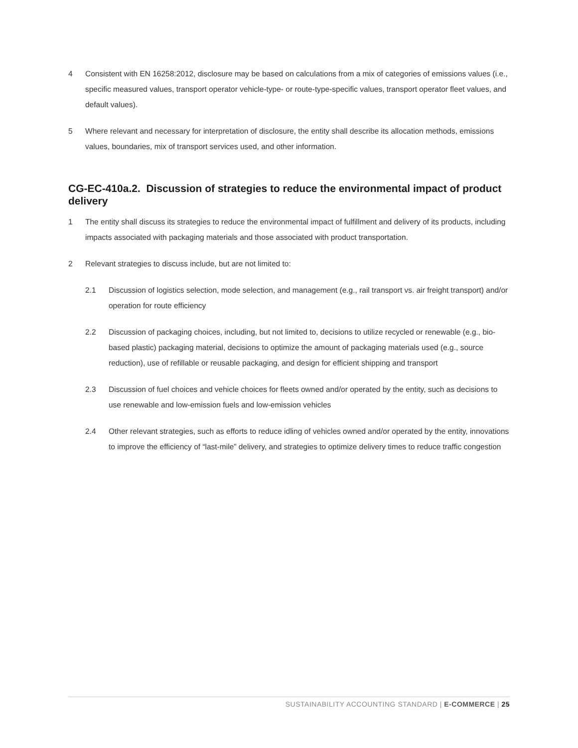4 Consistent with EN 16258:2012, disclosure may be based on calculations from a mix of categories of emissions values (i.e., specific measured values, transport operator vehicle-type- or route-type-specific values, transport operator fleet values, and default values).
5 Where relevant and necessary for interpretation of disclosure, the entity shall describe its allocation methods, emissions values, boundaries, mix of transport services used, and other information.
CG-EC-410a.2. Discussion of strategies to reduce the environmental impact of product delivery
1 The entity shall discuss its strategies to reduce the environmental impact of fulfillment and delivery of its products, including impacts associated with packaging materials and those associated with product transportation.
2 Relevant strategies to discuss include, but are not limited to:
2.1 Discussion of logistics selection, mode selection, and management (e.g., rail transport vs. air freight transport) and/or operation for route efficiency
2.2 Discussion of packaging choices, including, but not limited to, decisions to utilize recycled or renewable (e.g., bio-based plastic) packaging material, decisions to optimize the amount of packaging materials used (e.g., source reduction), use of refillable or reusable packaging, and design for efficient shipping and transport
2.3 Discussion of fuel choices and vehicle choices for fleets owned and/or operated by the entity, such as decisions to use renewable and low-emission fuels and low-emission vehicles
2.4 Other relevant strategies, such as efforts to reduce idling of vehicles owned and/or operated by the entity, innovations to improve the efficiency of “last-mile” delivery, and strategies to optimize delivery times to reduce traffic congestion
SUSTAINABILITY ACCOUNTING STANDARD | E-COMMERCE | 25